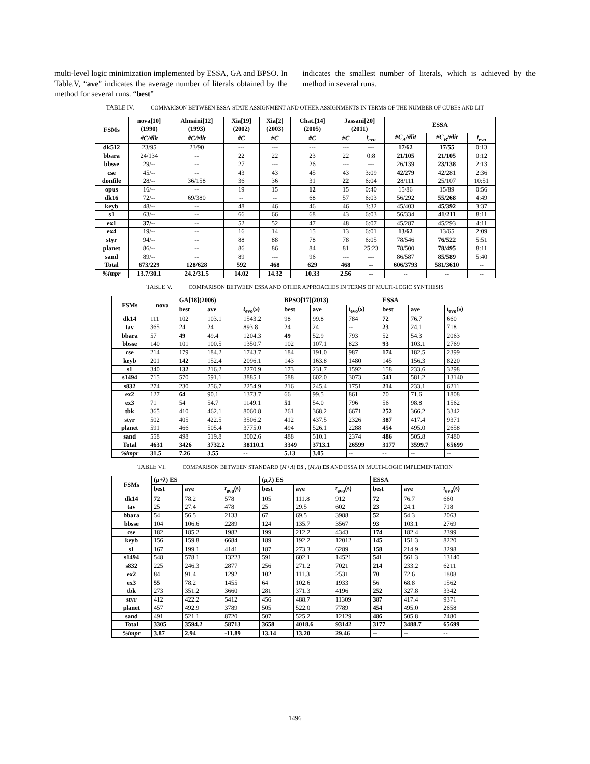multi-level logic minimization implemented by ESSA, GA and BPSO. In Table.V, “ave” indicates the average number of literals obtained by the method for several runs. “best”
indicates the smallest number of literals, which is achieved by the method in several runs.
TABLE IV. COMPARISON BETWEEN ESSA-STATE ASSIGNMENT AND OTHER ASSIGNMENTS IN TERMS OF THE NUMBER OF CUBES AND LIT
| FSMs | nova[10] (1990) | Almaini[12] (1993) | Xia[19] (2002) | Xia[2] (2003) | Chat.[14] (2005) | Jassani[20] (2011) | | ESSA | | |
| --- | --- | --- | --- | --- | --- | --- | --- | --- | --- | --- |
| | #C/#lit | #C/#lit | #C | #C | #C | #C | t<sub>evo</sub> | #C<sub>A</sub>/#lit | #C<sub>B</sub>/#lit | t<sub>evo</sub> |
| dk512 | 23/95 | 23/90 | --- | --- | --- | --- | --- | 17/62 | 17/55 | 0:13 |
| bbara | 24/134 | -- | 22 | 22 | 23 | 22 | 0:8 | 21/105 | 21/105 | 0:12 |
| bbsse | 29/-- | -- | 27 | --- | 26 | --- | --- | 26/139 | 23/138 | 2:13 |
| cse | 45/-- | -- | 43 | 43 | 45 | 43 | 3:09 | 42/279 | 42/281 | 2:36 |
| donfile | 28/-- | 36/158 | 36 | 36 | 31 | 22 | 6:04 | 28/111 | 25/107 | 10:51 |
| opus | 16/-- | -- | 19 | 15 | 12 | 15 | 0:40 | 15/86 | 15/89 | 0:56 |
| dk16 | 72/-- | 69/380 | -- | -- | 68 | 57 | 6:03 | 56/292 | 55/268 | 4:49 |
| keyb | 48/-- | -- | 48 | 46 | 46 | 46 | 3:32 | 45/403 | 45/392 | 3:37 |
| s1 | 63/-- | -- | 66 | 66 | 68 | 43 | 6:03 | 56/334 | 41/211 | 8:11 |
| ex1 | 37/-- | -- | 52 | 52 | 47 | 48 | 6:07 | 45/287 | 45/293 | 4:11 |
| ex4 | 19/-- | -- | 16 | 14 | 15 | 13 | 6:01 | 13/62 | 13/65 | 2:09 |
| styr | 94/-- | -- | 88 | 88 | 78 | 78 | 6:05 | 78/546 | 76/522 | 5:51 |
| planet | 86/-- | -- | 86 | 86 | 84 | 81 | 25:23 | 78/500 | 78/495 | 8:11 |
| sand | 89/-- | -- | 89 | --- | 96 | --- | --- | 86/587 | 85/589 | 5:40 |
| Total | 673/229 | 128/628 | 592 | 468 | 629 | 468 | -- | 606/3793 | 581/3610 | -- |
| %impr | 13.7/30.1 | 24.2/31.5 | 14.02 | 14.32 | 10.33 | 2.56 | -- | -- | -- | -- |
TABLE V. COMPARISON BETWEEN ESSA AND OTHER APPROACHES IN TERMS OF MULTI-LOGIC SYNTHESIS
| FSMs | nova | GA[18](2006) | | | BPSO[17](2013) | | | ESSA | | |
| --- | --- | --- | --- | --- | --- | --- | --- | --- | --- | --- |
| | | best | ave | t<sub>evo</sub>(s) | best | ave | t<sub>evo</sub>(s) | best | ave | t<sub>evo</sub>(s) |
| dk14 | 111 | 102 | 103.1 | 1543.2 | 98 | 99.8 | 784 | 72 | 76.7 | 660 |
| tav | 365 | 24 | 24 | 893.8 | 24 | 24 | -- | 23 | 24.1 | 718 |
| bbara | 57 | 49 | 49.4 | 1204.3 | 49 | 52.9 | 793 | 52 | 54.3 | 2063 |
| bbsse | 140 | 101 | 100.5 | 1350.7 | 102 | 107.1 | 823 | 93 | 103.1 | 2769 |
| cse | 214 | 179 | 184.2 | 1743.7 | 184 | 191.0 | 987 | 174 | 182.5 | 2399 |
| keyb | 201 | 142 | 152.4 | 2096.1 | 143 | 163.8 | 1480 | 145 | 156.3 | 8220 |
| s1 | 340 | 132 | 216.2 | 2270.9 | 173 | 231.7 | 1592 | 158 | 233.6 | 3298 |
| s1494 | 715 | 570 | 591.1 | 3885.1 | 588 | 602.0 | 3073 | 541 | 581.2 | 13140 |
| s832 | 274 | 230 | 256.7 | 2254.9 | 216 | 245.4 | 1751 | 214 | 233.1 | 6211 |
| ex2 | 127 | 64 | 90.1 | 1373.7 | 66 | 99.5 | 861 | 70 | 71.6 | 1808 |
| ex3 | 71 | 54 | 54.7 | 1149.1 | 51 | 54.0 | 796 | 56 | 98.8 | 1562 |
| tbk | 365 | 410 | 462.1 | 8060.8 | 261 | 368.2 | 6671 | 252 | 366.2 | 3342 |
| styr | 502 | 405 | 422.5 | 3506.2 | 412 | 437.5 | 2326 | 387 | 417.4 | 9371 |
| planet | 591 | 466 | 505.4 | 3775.0 | 494 | 526.1 | 2288 | 454 | 495.0 | 2658 |
| sand | 558 | 498 | 519.8 | 3002.6 | 488 | 510.1 | 2374 | 486 | 505.8 | 7480 |
| Total | 4631 | 3426 | 3732.2 | 38110.1 | 3349 | 3713.1 | 26599 | 3177 | 3599.7 | 65699 |
| %impr | 31.5 | 7.26 | 3.55 | -- | 5.13 | 3.05 | -- | -- | -- | -- |
TABLE VI. COMPARISON BETWEEN STANDARD (M+Λ) ES , (M,Λ) ES AND ESSA IN MULTI-LOGIC IMPLEMENTATION
| FSMs | ( μ+λ ) ES | | | ( μ,λ ) ES | | | ESSA | | |
| --- | --- | --- | --- | --- | --- | --- | --- | --- | --- |
| | best | ave | t<sub>evo</sub>(s) | best | ave | t<sub>evo</sub>(s) | best | ave | t<sub>evo</sub>(s) |
| dk14 | 72 | 78.2 | 578 | 105 | 111.8 | 912 | 72 | 76.7 | 660 |
| tav | 25 | 27.4 | 478 | 25 | 29.5 | 602 | 23 | 24.1 | 718 |
| bbara | 54 | 56.5 | 2133 | 67 | 69.5 | 3988 | 52 | 54.3 | 2063 |
| bbsse | 104 | 106.6 | 2289 | 124 | 135.7 | 3567 | 93 | 103.1 | 2769 |
| cse | 182 | 185.2 | 1982 | 199 | 212.2 | 4343 | 174 | 182.4 | 2399 |
| keyb | 156 | 159.8 | 6684 | 189 | 192.2 | 12012 | 145 | 151.3 | 8220 |
| s1 | 167 | 199.1 | 4141 | 187 | 273.3 | 6289 | 158 | 214.9 | 3298 |
| s1494 | 548 | 578.1 | 13223 | 591 | 602.1 | 14521 | 541 | 561.3 | 13140 |
| s832 | 225 | 246.3 | 2877 | 256 | 271.2 | 7021 | 214 | 233.2 | 6211 |
| ex2 | 84 | 91.4 | 1292 | 102 | 111.3 | 2531 | 70 | 72.6 | 1808 |
| ex3 | 55 | 78.2 | 1455 | 64 | 102.6 | 1933 | 56 | 68.8 | 1562 |
| tbk | 273 | 351.2 | 3660 | 281 | 371.3 | 4196 | 252 | 327.8 | 3342 |
| styr | 412 | 422.2 | 5412 | 456 | 488.7 | 11309 | 387 | 417.4 | 9371 |
| planet | 457 | 492.9 | 3789 | 505 | 522.0 | 7789 | 454 | 495.0 | 2658 |
| sand | 491 | 521.1 | 8720 | 507 | 525.2 | 12129 | 486 | 505.8 | 7480 |
| Total | 3305 | 3594.2 | 58713 | 3658 | 4018.6 | 93142 | 3177 | 3488.7 | 65699 |
| %impr | 3.87 | 2.94 | -11.89 | 13.14 | 13.20 | 29.46 | -- | -- | -- |
1496